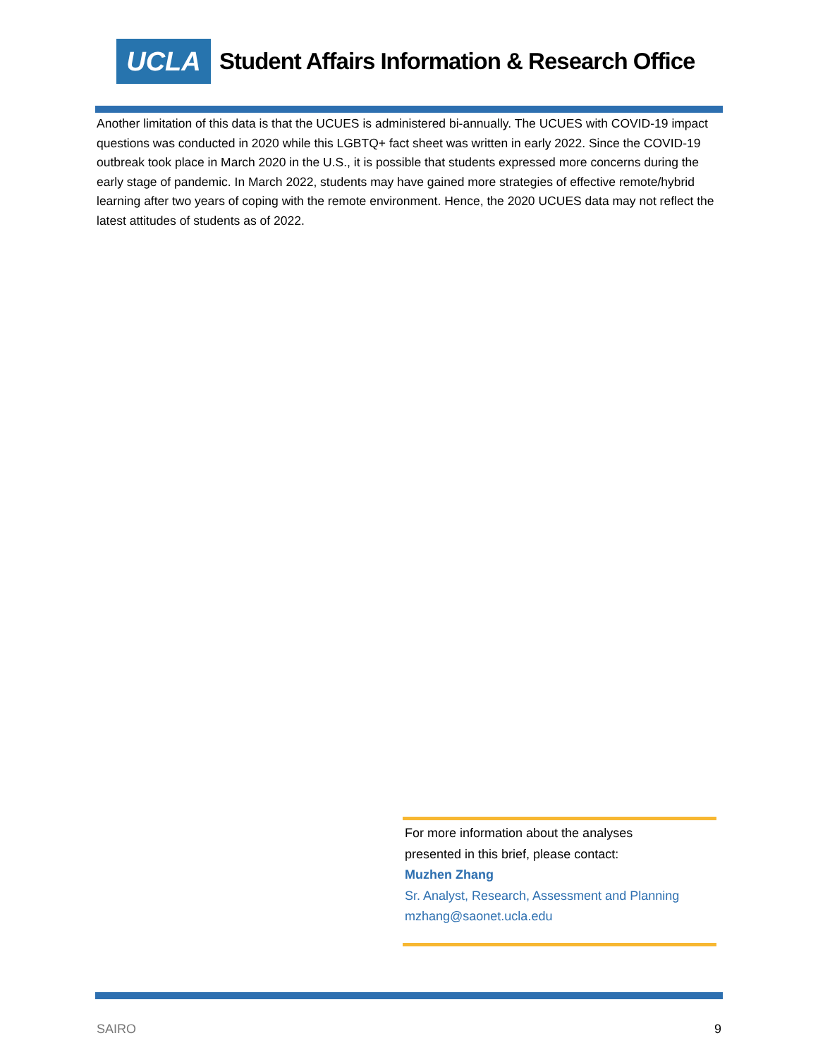UCLA
Student Affairs Information & Research Office
Another limitation of this data is that the UCUES is administered bi-annually. The UCUES with COVID-19 impact questions was conducted in 2020 while this LGBTQ+ fact sheet was written in early 2022. Since the COVID-19 outbreak took place in March 2020 in the U.S., it is possible that students expressed more concerns during the early stage of pandemic. In March 2022, students may have gained more strategies of effective remote/hybrid learning after two years of coping with the remote environment. Hence, the 2020 UCUES data may not reflect the latest attitudes of students as of 2022.
For more information about the analyses
presented in this brief, please contact:
Muzhen Zhang
Sr. Analyst, Research, Assessment and Planning
mzhang@saonet.ucla.edu
SAIRO 9